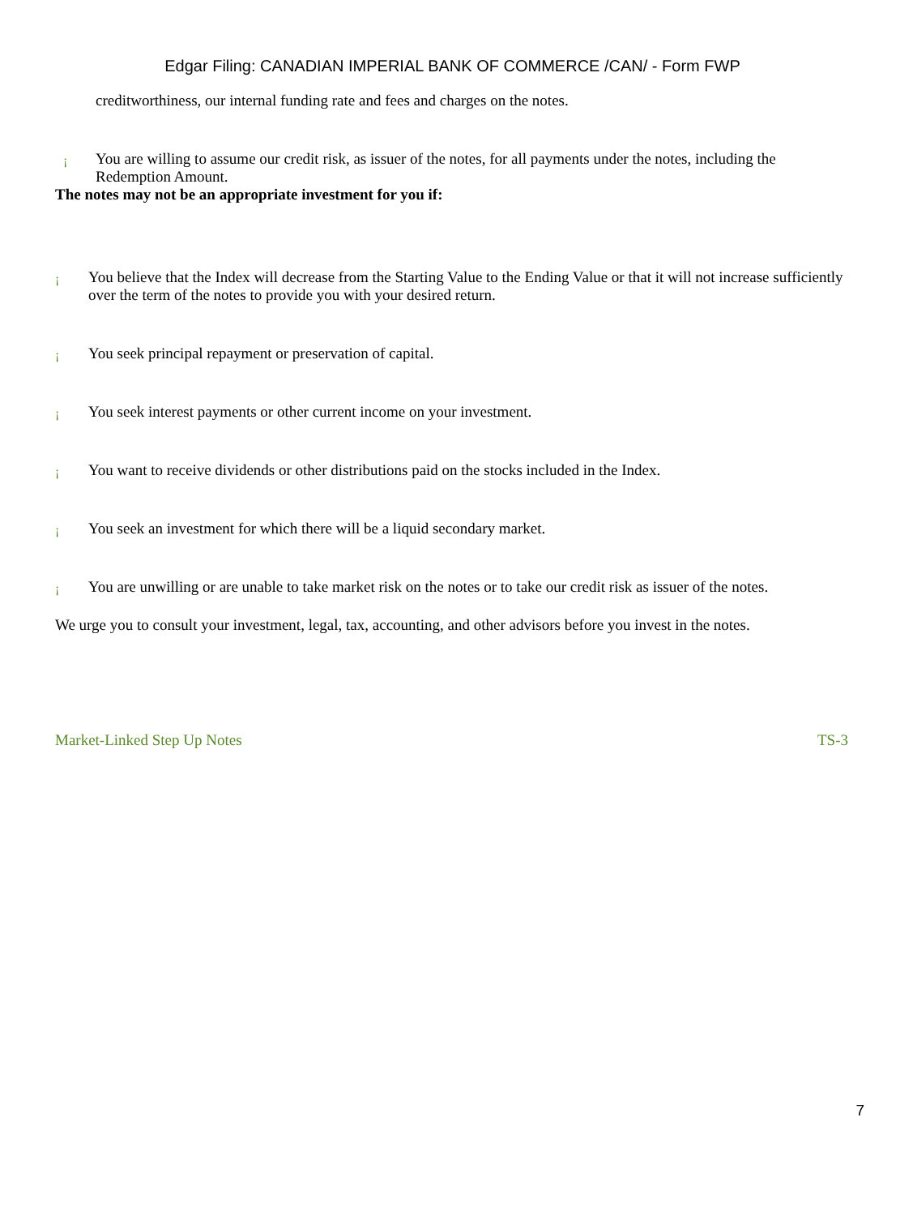Edgar Filing: CANADIAN IMPERIAL BANK OF COMMERCE /CAN/ - Form FWP
creditworthiness, our internal funding rate and fees and charges on the notes.
¡
You are willing to assume our credit risk, as issuer of the notes, for all payments under the notes, including the Redemption Amount.
The notes may not be an appropriate investment for you if:
¡
You believe that the Index will decrease from the Starting Value to the Ending Value or that it will not increase sufficiently over the term of the notes to provide you with your desired return.
¡
You seek principal repayment or preservation of capital.
¡
You seek interest payments or other current income on your investment.
¡
You want to receive dividends or other distributions paid on the stocks included in the Index.
¡
You seek an investment for which there will be a liquid secondary market.
¡
You are unwilling or are unable to take market risk on the notes or to take our credit risk as issuer of the notes.
We urge you to consult your investment, legal, tax, accounting, and other advisors before you invest in the notes.
Market-Linked Step Up Notes TS-3
7